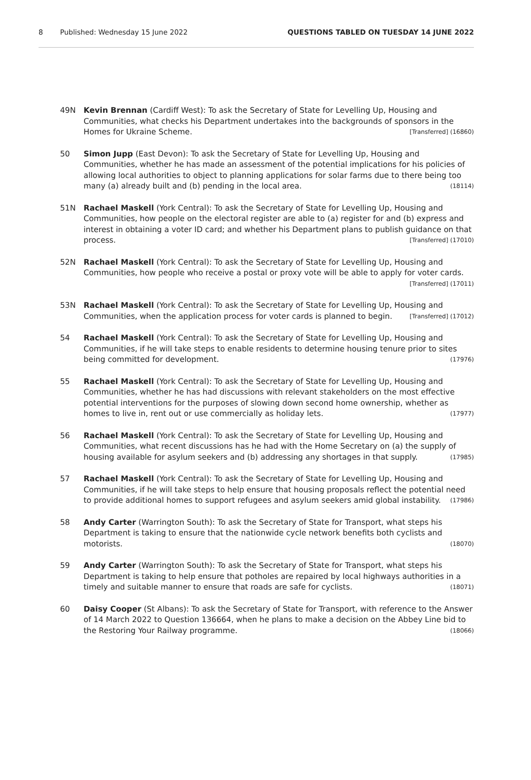8 Published: Wednesday 15 June 2022 QUESTIONS TABLED ON TUESDAY 14 JUNE 2022
49N Kevin Brennan (Cardiff West): To ask the Secretary of State for Levelling Up, Housing and Communities, what checks his Department undertakes into the backgrounds of sponsors in the Homes for Ukraine Scheme. [Transferred] (16860)
50 Simon Jupp (East Devon): To ask the Secretary of State for Levelling Up, Housing and Communities, whether he has made an assessment of the potential implications for his policies of allowing local authorities to object to planning applications for solar farms due to there being too many (a) already built and (b) pending in the local area. (18114)
51N Rachael Maskell (York Central): To ask the Secretary of State for Levelling Up, Housing and Communities, how people on the electoral register are able to (a) register for and (b) express and interest in obtaining a voter ID card; and whether his Department plans to publish guidance on that process. [Transferred] (17010)
52N Rachael Maskell (York Central): To ask the Secretary of State for Levelling Up, Housing and Communities, how people who receive a postal or proxy vote will be able to apply for voter cards. [Transferred] (17011)
53N Rachael Maskell (York Central): To ask the Secretary of State for Levelling Up, Housing and Communities, when the application process for voter cards is planned to begin. [Transferred] (17012)
54 Rachael Maskell (York Central): To ask the Secretary of State for Levelling Up, Housing and Communities, if he will take steps to enable residents to determine housing tenure prior to sites being committed for development. (17976)
55 Rachael Maskell (York Central): To ask the Secretary of State for Levelling Up, Housing and Communities, whether he has had discussions with relevant stakeholders on the most effective potential interventions for the purposes of slowing down second home ownership, whether as homes to live in, rent out or use commercially as holiday lets. (17977)
56 Rachael Maskell (York Central): To ask the Secretary of State for Levelling Up, Housing and Communities, what recent discussions has he had with the Home Secretary on (a) the supply of housing available for asylum seekers and (b) addressing any shortages in that supply. (17985)
57 Rachael Maskell (York Central): To ask the Secretary of State for Levelling Up, Housing and Communities, if he will take steps to help ensure that housing proposals reflect the potential need to provide additional homes to support refugees and asylum seekers amid global instability. (17986)
58 Andy Carter (Warrington South): To ask the Secretary of State for Transport, what steps his Department is taking to ensure that the nationwide cycle network benefits both cyclists and motorists. (18070)
59 Andy Carter (Warrington South): To ask the Secretary of State for Transport, what steps his Department is taking to help ensure that potholes are repaired by local highways authorities in a timely and suitable manner to ensure that roads are safe for cyclists. (18071)
60 Daisy Cooper (St Albans): To ask the Secretary of State for Transport, with reference to the Answer of 14 March 2022 to Question 136664, when he plans to make a decision on the Abbey Line bid to the Restoring Your Railway programme. (18066)